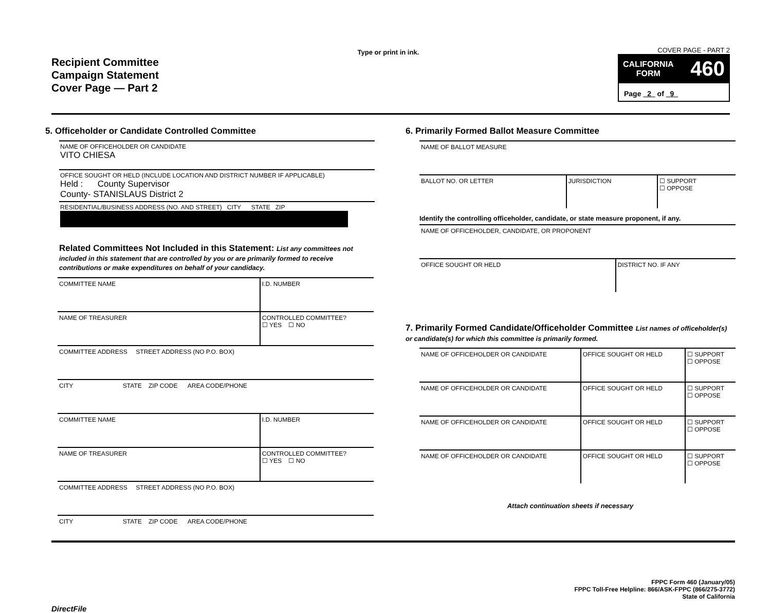Recipient Committee
Campaign Statement
Cover Page — Part 2
Type or print in ink.
COVER PAGE - PART 2
CALIFORNIA
FORM
460
Page 2 of 9
5. Officeholder or Candidate Controlled Committee
NAME OF OFFICEHOLDER OR CANDIDATE
VITO CHIESA
OFFICE SOUGHT OR HELD (INCLUDE LOCATION AND DISTRICT NUMBER IF APPLICABLE)
Held : County Supervisor
County- STANISLAUS District 2
RESIDENTIAL/BUSINESS ADDRESS (NO. AND STREET) CITY STATE ZIP
Related Committees Not Included in this Statement: List any committees not included in this statement that are controlled by you or are primarily formed to receive contributions or make expenditures on behalf of your candidacy.
| COMMITTEE NAME | I.D. NUMBER |
| NAME OF TREASURER | CONTROLLED COMMITTEE? ☐ YES ☐ NO |
| COMMITTEE ADDRESS STREET ADDRESS (NO P.O. BOX) | |
| CITY STATE ZIP CODE AREA CODE/PHONE | |
| COMMITTEE NAME | I.D. NUMBER |
| NAME OF TREASURER | CONTROLLED COMMITTEE? ☐ YES ☐ NO |
| COMMITTEE ADDRESS STREET ADDRESS (NO P.O. BOX) | |
| CITY STATE ZIP CODE AREA CODE/PHONE | |
6. Primarily Formed Ballot Measure Committee
| NAME OF BALLOT MEASURE | | |
| BALLOT NO. OR LETTER | JURISDICTION | ☐ SUPPORT ☐ OPPOSE |
Identify the controlling officeholder, candidate, or state measure proponent, if any.
| NAME OF OFFICEHOLDER, CANDIDATE, OR PROPONENT | |
| OFFICE SOUGHT OR HELD | DISTRICT NO. IF ANY |
7. Primarily Formed Candidate/Officeholder Committee List names of officeholder(s) or candidate(s) for which this committee is primarily formed.
| NAME OF OFFICEHOLDER OR CANDIDATE | OFFICE SOUGHT OR HELD | ☐ SUPPORT ☐ OPPOSE |
| NAME OF OFFICEHOLDER OR CANDIDATE | OFFICE SOUGHT OR HELD | ☐ SUPPORT ☐ OPPOSE |
| NAME OF OFFICEHOLDER OR CANDIDATE | OFFICE SOUGHT OR HELD | ☐ SUPPORT ☐ OPPOSE |
| NAME OF OFFICEHOLDER OR CANDIDATE | OFFICE SOUGHT OR HELD | ☐ SUPPORT ☐ OPPOSE |
Attach continuation sheets if necessary
DirectFile
FPPC Form 460 (January/05)
FPPC Toll-Free Helpline: 866/ASK-FPPC (866/275-3772)
State of California